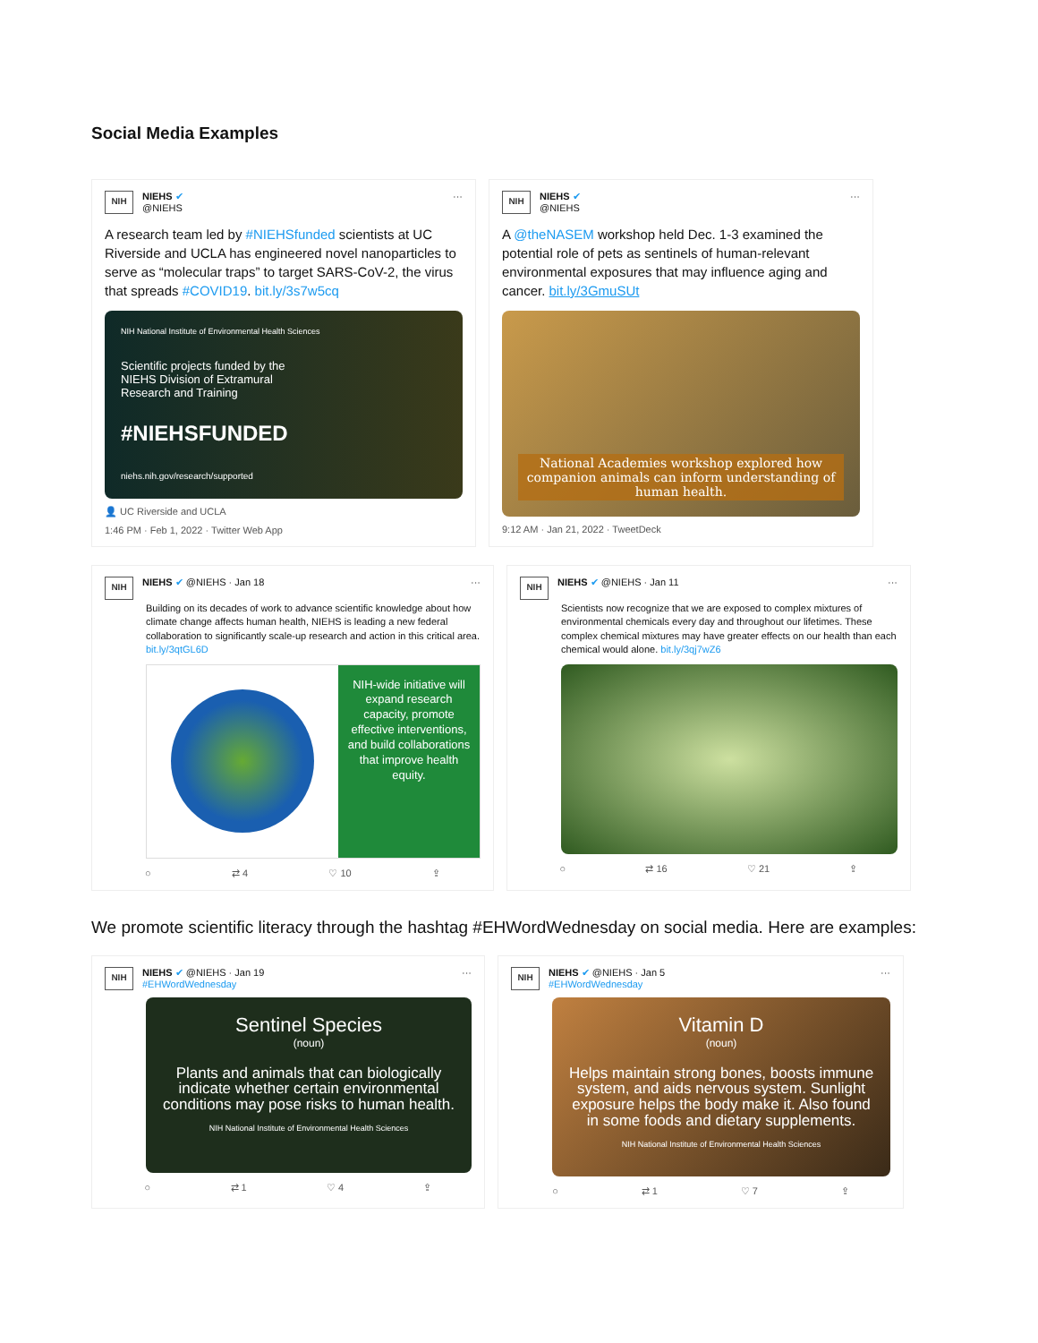Social Media Examples
NIH
NIEHS ✔
@NIEHS
···
A research team led by #NIEHSfunded scientists at UC Riverside and UCLA has engineered novel nanoparticles to serve as “molecular traps” to target SARS-CoV-2, the virus that spreads #COVID19. bit.ly/3s7w5cq
NIH National Institute of Environmental Health Sciences
Scientific projects funded by the
NIEHS Division of Extramural
Research and Training
#NIEHSFUNDED
niehs.nih.gov/research/supported
👤 UC Riverside and UCLA
1:46 PM · Feb 1, 2022 · Twitter Web App
NIH
NIEHS ✔
@NIEHS
···
A @theNASEM workshop held Dec. 1-3 examined the potential role of pets as sentinels of human-relevant environmental exposures that may influence aging and cancer. bit.ly/3GmuSUt
National Academies workshop explored how companion animals can inform understanding of human health.
9:12 AM · Jan 21, 2022 · TweetDeck
NIH
NIEHS ✔ @NIEHS · Jan 18 ···
Building on its decades of work to advance scientific knowledge about how climate change affects human health, NIEHS is leading a new federal collaboration to significantly scale-up research and action in this critical area. bit.ly/3qtGL6D
NIH-wide initiative will expand research capacity, promote effective interventions, and build collaborations that improve health equity.
○ ⇄ 4 ♡ 10 ⇪
NIH
NIEHS ✔ @NIEHS · Jan 11 ···
Scientists now recognize that we are exposed to complex mixtures of environmental chemicals every day and throughout our lifetimes. These complex chemical mixtures may have greater effects on our health than each chemical would alone. bit.ly/3qj7wZ6
○ ⇄ 16 ♡ 21 ⇪
We promote scientific literacy through the hashtag #EHWordWednesday on social media. Here are examples:
NIH
NIEHS ✔ @NIEHS · Jan 19
#EHWordWednesday
···
Sentinel Species
(noun)
Plants and animals that can biologically indicate whether certain environmental conditions may pose risks to human health.
NIH National Institute of Environmental Health Sciences
○ ⇄ 1 ♡ 4 ⇪
NIH
NIEHS ✔ @NIEHS · Jan 5
#EHWordWednesday
···
Vitamin D
(noun)
Helps maintain strong bones, boosts immune system, and aids nervous system. Sunlight exposure helps the body make it. Also found in some foods and dietary supplements.
NIH National Institute of Environmental Health Sciences
○ ⇄ 1 ♡ 7 ⇪